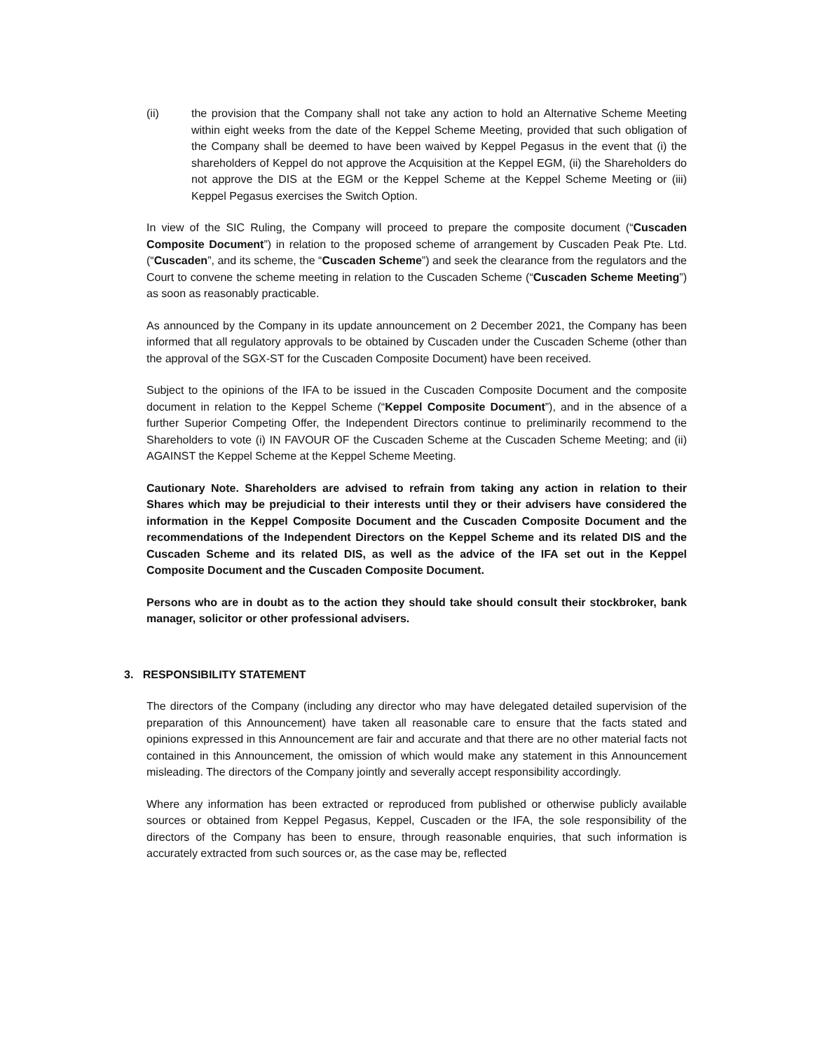(ii) the provision that the Company shall not take any action to hold an Alternative Scheme Meeting within eight weeks from the date of the Keppel Scheme Meeting, provided that such obligation of the Company shall be deemed to have been waived by Keppel Pegasus in the event that (i) the shareholders of Keppel do not approve the Acquisition at the Keppel EGM, (ii) the Shareholders do not approve the DIS at the EGM or the Keppel Scheme at the Keppel Scheme Meeting or (iii) Keppel Pegasus exercises the Switch Option.
In view of the SIC Ruling, the Company will proceed to prepare the composite document (“Cuscaden Composite Document”) in relation to the proposed scheme of arrangement by Cuscaden Peak Pte. Ltd. (“Cuscaden”, and its scheme, the “Cuscaden Scheme”) and seek the clearance from the regulators and the Court to convene the scheme meeting in relation to the Cuscaden Scheme (“Cuscaden Scheme Meeting”) as soon as reasonably practicable.
As announced by the Company in its update announcement on 2 December 2021, the Company has been informed that all regulatory approvals to be obtained by Cuscaden under the Cuscaden Scheme (other than the approval of the SGX-ST for the Cuscaden Composite Document) have been received.
Subject to the opinions of the IFA to be issued in the Cuscaden Composite Document and the composite document in relation to the Keppel Scheme (“Keppel Composite Document”), and in the absence of a further Superior Competing Offer, the Independent Directors continue to preliminarily recommend to the Shareholders to vote (i) IN FAVOUR OF the Cuscaden Scheme at the Cuscaden Scheme Meeting; and (ii) AGAINST the Keppel Scheme at the Keppel Scheme Meeting.
Cautionary Note. Shareholders are advised to refrain from taking any action in relation to their Shares which may be prejudicial to their interests until they or their advisers have considered the information in the Keppel Composite Document and the Cuscaden Composite Document and the recommendations of the Independent Directors on the Keppel Scheme and its related DIS and the Cuscaden Scheme and its related DIS, as well as the advice of the IFA set out in the Keppel Composite Document and the Cuscaden Composite Document.
Persons who are in doubt as to the action they should take should consult their stockbroker, bank manager, solicitor or other professional advisers.
3. RESPONSIBILITY STATEMENT
The directors of the Company (including any director who may have delegated detailed supervision of the preparation of this Announcement) have taken all reasonable care to ensure that the facts stated and opinions expressed in this Announcement are fair and accurate and that there are no other material facts not contained in this Announcement, the omission of which would make any statement in this Announcement misleading. The directors of the Company jointly and severally accept responsibility accordingly.
Where any information has been extracted or reproduced from published or otherwise publicly available sources or obtained from Keppel Pegasus, Keppel, Cuscaden or the IFA, the sole responsibility of the directors of the Company has been to ensure, through reasonable enquiries, that such information is accurately extracted from such sources or, as the case may be, reflected